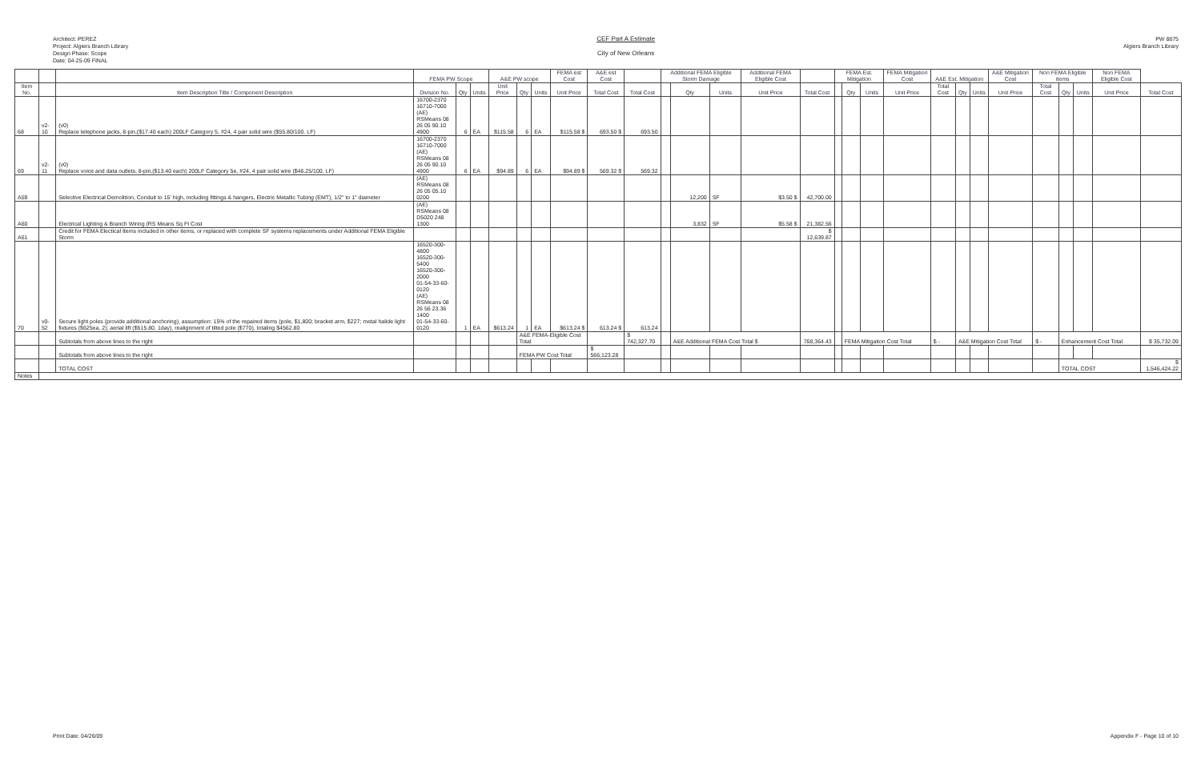Architect: PEREZ
Project: Algiers Branch Library
Design Phase: Scope
Date: 04-25-09 FINAL
CEF Part A Estimate
City of New Orleans
PW 8875
Algiers Branch Library
| | | | FEMA PW Scope | | | A&E PW scope | | | FEMA est Cost | A&E est Cost | | Additional FEMA Eligible Storm Damage | | | Additional FEMA Eligible Cost | | FEMA Est. Mitigation | | | FEMA Mitigation Cost | A&E Est. Mitigation | | | A&E Mitigation Cost | Non FEMA Eligible items | | | Non FEMA Eligible Cost | |
| --- | --- | --- | --- | --- | --- | --- | --- | --- | --- | --- | --- | --- | --- | --- | --- | --- | --- | --- | --- | --- | --- | --- | --- | --- | --- | --- | --- | --- | --- |
| Item No. | | Item Description Title / Component Description | Division No. | Qty | Units | Unit Price | Qty | Units | Unit Price | Total Cost | Total Cost | | Qty | Units | Unit Price | Total Cost | | Qty | Units | Unit Price | Total Cost | Qty | Units | Unit Price | Total Cost | Qty | Units | Unit Price | Total Cost |
| 68 | v2-10 | (v0) Replace telephone jacks, 8-pin,($17.40 each) 200LF Category 5, #24, 4 pair solid wire ($55.80/100. LF) | 16700-2370 16710-7000 (AE) RSMeans 08 26 05 90.10 4900 | 6 | EA | $115.58 | 6 | EA | $115.58 $ | 693.50 $ | 693.50 | | | | | | | | | | | | | | | | | | |
| 69 | v2-11 | (v0) Replace voice and data outlets, 8-pin,($13.40 each) 200LF Category 5e, #24, 4 pair solid wire ($46.25/100. LF) | 16700-2370 16710-7000 (AE) RSMeans 08 26 05 90.10 4900 | 6 | EA | $94.89 | 6 | EA | $94.89 $ | 569.32 $ | 569.32 | | | | | | | | | | | | | | | | | | |
| A59 | | Selective Electrical Demolition, Conduit to 15' high, including fittings & hangers, Electric Metallic Tubing (EMT), 1/2" to 1" diameter | (AE) RSMeans 08 26 05 05.10 0200 | | | | | | | | | | 12,200 | SF | $3.50 $ | 42,700.00 | | | | | | | | | | | | | |
| A60 | | Electrical Lighting & Branch Wiring (RS Means Sq Ft Cost | (AE) RSMeans 08 D5020 248 1300 | | | | | | | | | | 3,832 | SF | $5.58 $ | 21,382.56 | | | | | | | | | | | | | |
| A61 | | Credit for FEMA Electical Items included in other items, or replaced with complete SF systems replacements under Additional FEMA Eligible Storm | | | | | | | | | | | | | | $ 12,639.87 | | | | | | | | | | | | | |
| 70 | v0-52 | Secure light poles (provide additional anchoring), assumption: 15% of the repaired items (pole, $1,800; bracket arm, $227; metal halide light fixtures ($625ea, 2); aerial lift ($515.80, 1day), realignment of tilted pole ($770), totaling $4562.80 | 16520-300-4800 16520-300-5400 16520-300-2000 01-54-33-60-0120 (AE) RSMeans 08 26 56 23.36 1400 01-54-33-60-0120 | 1 | EA | $613.24 | 1 | EA | $613.24 $ | 613.24 $ | 613.24 | | | | | | | | | | | | | | | | | | |
| | | Subtotals from above lines to the right | | | | | A&E FEMA-Eligible Cost Total | | | | $ 742,327.70 | | A&E Additional FEMA Cost Total $ | | | 768,364.43 | | FEMA Mitigation Cost Total | | | $ - | A&E Mitigation Cost Total | | | $ - | Enhancement Cost Total | | | $ 35,732.09 |
| | | Subtotals from above lines to the right | | | | | FEMA PW Cost Total | | | $ 566,123.28 | | | | | | | | | | | | | | | | | | | |
| | | TOTAL COST | | | | | | | | | | | | | | | | | | | | | | | | TOTAL COST | | | $ 1,546,424.22 |
| Notes | | | | | | | | | | | | | | | | | | | | | | | | | | | | | |
Print Date: 04/26/09 Appendix F - Page 10 of 10